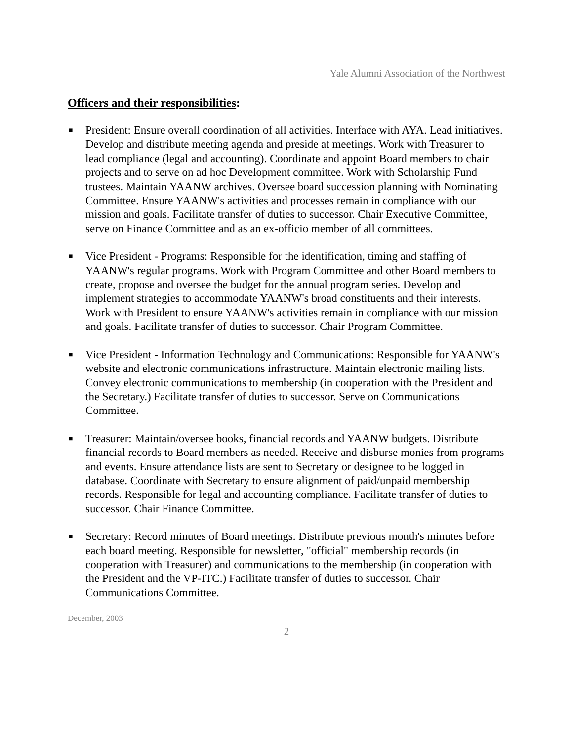Yale Alumni Association of the Northwest
Officers and their responsibilities:
■ President: Ensure overall coordination of all activities. Interface with AYA. Lead initiatives. Develop and distribute meeting agenda and preside at meetings. Work with Treasurer to lead compliance (legal and accounting). Coordinate and appoint Board members to chair projects and to serve on ad hoc Development committee. Work with Scholarship Fund trustees. Maintain YAANW archives. Oversee board succession planning with Nominating Committee. Ensure YAANW's activities and processes remain in compliance with our mission and goals. Facilitate transfer of duties to successor. Chair Executive Committee, serve on Finance Committee and as an ex-officio member of all committees.
■ Vice President - Programs: Responsible for the identification, timing and staffing of YAANW's regular programs. Work with Program Committee and other Board members to create, propose and oversee the budget for the annual program series. Develop and implement strategies to accommodate YAANW's broad constituents and their interests. Work with President to ensure YAANW's activities remain in compliance with our mission and goals. Facilitate transfer of duties to successor. Chair Program Committee.
■ Vice President - Information Technology and Communications: Responsible for YAANW's website and electronic communications infrastructure. Maintain electronic mailing lists. Convey electronic communications to membership (in cooperation with the President and the Secretary.) Facilitate transfer of duties to successor. Serve on Communications Committee.
■ Treasurer: Maintain/oversee books, financial records and YAANW budgets. Distribute financial records to Board members as needed. Receive and disburse monies from programs and events. Ensure attendance lists are sent to Secretary or designee to be logged in database. Coordinate with Secretary to ensure alignment of paid/unpaid membership records. Responsible for legal and accounting compliance. Facilitate transfer of duties to successor. Chair Finance Committee.
■ Secretary: Record minutes of Board meetings. Distribute previous month's minutes before each board meeting. Responsible for newsletter, "official" membership records (in cooperation with Treasurer) and communications to the membership (in cooperation with the President and the VP-ITC.) Facilitate transfer of duties to successor. Chair Communications Committee.
December, 2003
2